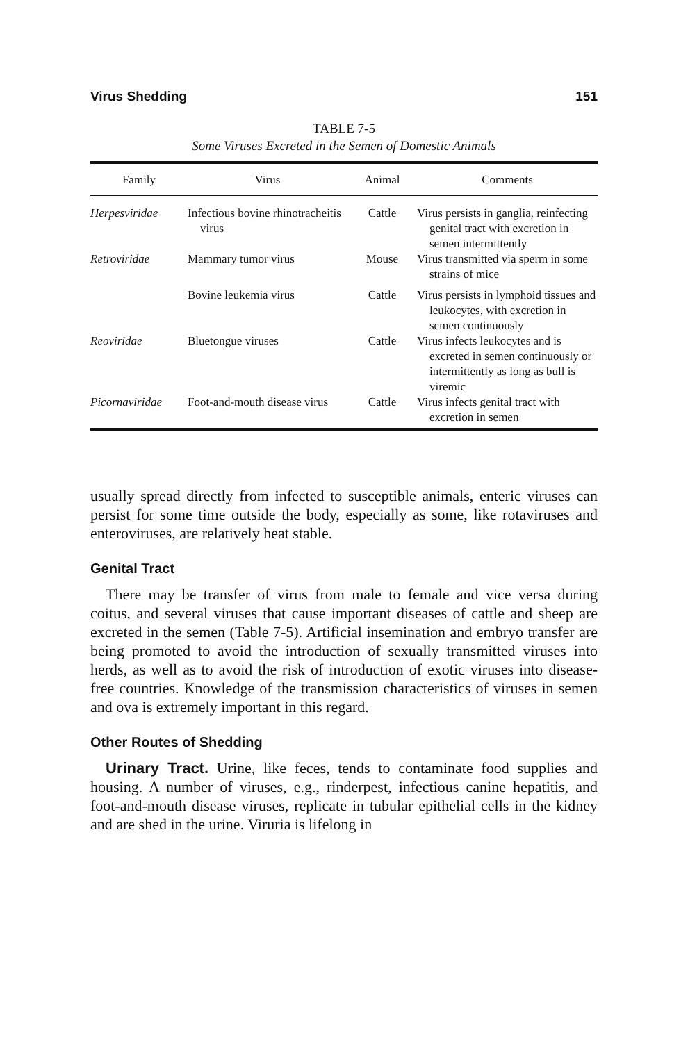Virus Shedding 151
TABLE 7-5
Some Viruses Excreted in the Semen of Domestic Animals
| Family | Virus | Animal | Comments |
| --- | --- | --- | --- |
| Herpesviridae | Infectious bovine rhinotracheitis virus | Cattle | Virus persists in ganglia, reinfecting genital tract with excretion in semen intermittently |
| Retroviridae | Mammary tumor virus | Mouse | Virus transmitted via sperm in some strains of mice |
| | Bovine leukemia virus | Cattle | Virus persists in lymphoid tissues and leukocytes, with excretion in semen continuously |
| Reoviridae | Bluetongue viruses | Cattle | Virus infects leukocytes and is excreted in semen continuously or intermittently as long as bull is viremic |
| Picornaviridae | Foot-and-mouth disease virus | Cattle | Virus infects genital tract with excretion in semen |
usually spread directly from infected to susceptible animals, enteric viruses can persist for some time outside the body, especially as some, like rotaviruses and enteroviruses, are relatively heat stable.
Genital Tract
There may be transfer of virus from male to female and vice versa during coitus, and several viruses that cause important diseases of cattle and sheep are excreted in the semen (Table 7-5). Artificial insemination and embryo transfer are being promoted to avoid the introduction of sexually transmitted viruses into herds, as well as to avoid the risk of introduction of exotic viruses into disease-free countries. Knowledge of the transmission characteristics of viruses in semen and ova is extremely important in this regard.
Other Routes of Shedding
Urinary Tract. Urine, like feces, tends to contaminate food supplies and housing. A number of viruses, e.g., rinderpest, infectious canine hepatitis, and foot-and-mouth disease viruses, replicate in tubular epithelial cells in the kidney and are shed in the urine. Viruria is lifelong in